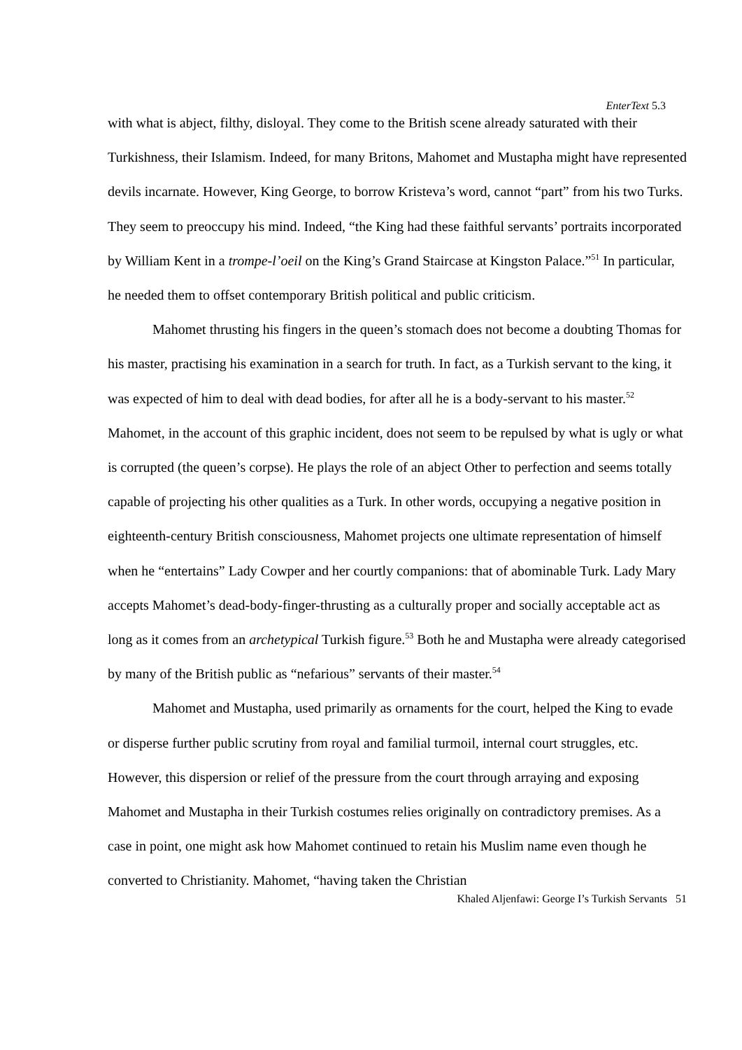EnterText 5.3
with what is abject, filthy, disloyal. They come to the British scene already saturated with their Turkishness, their Islamism. Indeed, for many Britons, Mahomet and Mustapha might have represented devils incarnate. However, King George, to borrow Kristeva’s word, cannot “part” from his two Turks. They seem to preoccupy his mind. Indeed, “the King had these faithful servants’ portraits incorporated by William Kent in a trompe-l’oeil on the King’s Grand Staircase at Kingston Palace.”<sup>51</sup> In particular, he needed them to offset contemporary British political and public criticism.
Mahomet thrusting his fingers in the queen’s stomach does not become a doubting Thomas for his master, practising his examination in a search for truth. In fact, as a Turkish servant to the king, it was expected of him to deal with dead bodies, for after all he is a body-servant to his master.<sup>52</sup> Mahomet, in the account of this graphic incident, does not seem to be repulsed by what is ugly or what is corrupted (the queen’s corpse). He plays the role of an abject Other to perfection and seems totally capable of projecting his other qualities as a Turk. In other words, occupying a negative position in eighteenth-century British consciousness, Mahomet projects one ultimate representation of himself when he “entertains” Lady Cowper and her courtly companions: that of abominable Turk. Lady Mary accepts Mahomet’s dead-body-finger-thrusting as a culturally proper and socially acceptable act as long as it comes from an archetypical Turkish figure.<sup>53</sup> Both he and Mustapha were already categorised by many of the British public as “nefarious” servants of their master.<sup>54</sup>
Mahomet and Mustapha, used primarily as ornaments for the court, helped the King to evade or disperse further public scrutiny from royal and familial turmoil, internal court struggles, etc. However, this dispersion or relief of the pressure from the court through arraying and exposing Mahomet and Mustapha in their Turkish costumes relies originally on contradictory premises. As a case in point, one might ask how Mahomet continued to retain his Muslim name even though he converted to Christianity. Mahomet, “having taken the Christian
Khaled Aljenfawi: George I’s Turkish Servants 51